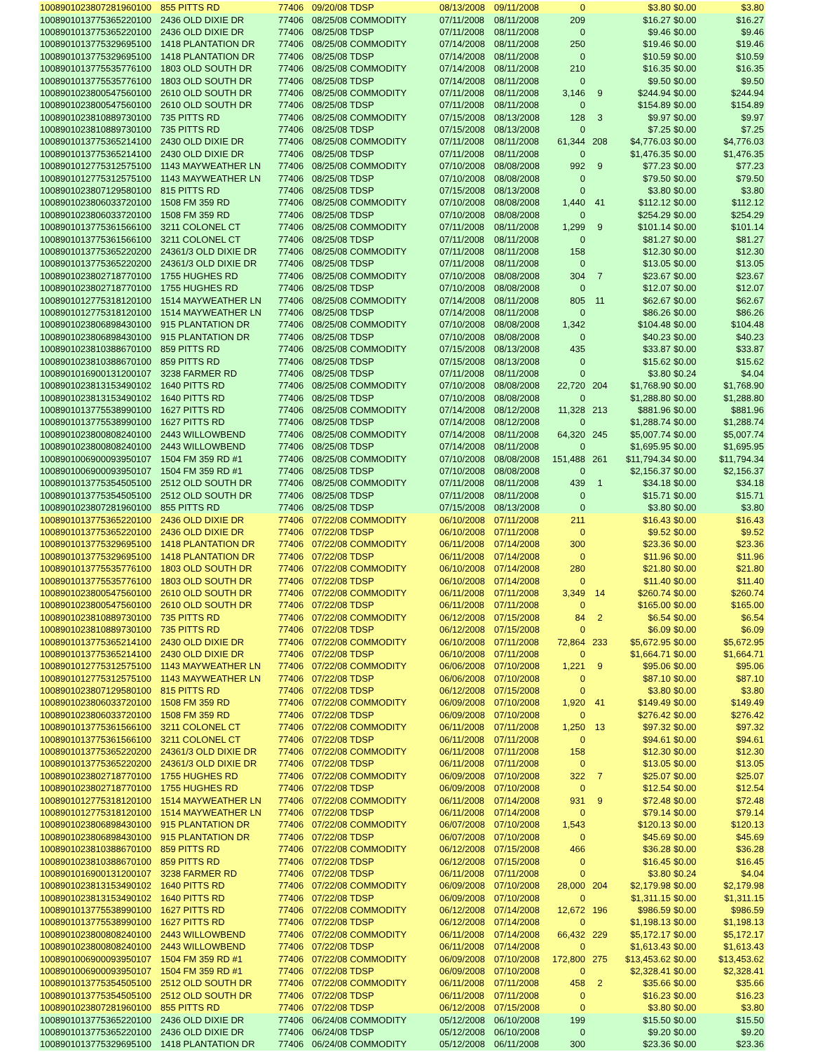| 100890102380728196010​0 | 855 PITTS RD | 77406 | 09/20/08 TDSP | 08/13/2008 | 09/11/2008 | 0 | | $3.80 | $0.00 | $3.80 |
| 1008901013775365220100 | 2436 OLD DIXIE DR | 77406 | 08/25/08 COMMODITY | 07/11/2008 | 08/11/2008 | 209 | | $16.27 | $0.00 | $16.27 |
| 1008901013775365220100 | 2436 OLD DIXIE DR | 77406 | 08/25/08 TDSP | 07/11/2008 | 08/11/2008 | 0 | | $9.46 | $0.00 | $9.46 |
| 1008901013775329695100 | 1418 PLANTATION DR | 77406 | 08/25/08 COMMODITY | 07/14/2008 | 08/11/2008 | 250 | | $19.46 | $0.00 | $19.46 |
| 1008901013775329695100 | 1418 PLANTATION DR | 77406 | 08/25/08 TDSP | 07/14/2008 | 08/11/2008 | 0 | | $10.59 | $0.00 | $10.59 |
| 1008901013775535776100 | 1803 OLD SOUTH DR | 77406 | 08/25/08 COMMODITY | 07/14/2008 | 08/11/2008 | 210 | | $16.35 | $0.00 | $16.35 |
| 1008901013775535776100 | 1803 OLD SOUTH DR | 77406 | 08/25/08 TDSP | 07/14/2008 | 08/11/2008 | 0 | | $9.50 | $0.00 | $9.50 |
| 1008901023800547560100 | 2610 OLD SOUTH DR | 77406 | 08/25/08 COMMODITY | 07/11/2008 | 08/11/2008 | 3,146 | 9 | $244.94 | $0.00 | $244.94 |
| 1008901023800547560100 | 2610 OLD SOUTH DR | 77406 | 08/25/08 TDSP | 07/11/2008 | 08/11/2008 | 0 | | $154.89 | $0.00 | $154.89 |
| 1008901023810889730100 | 735 PITTS RD | 77406 | 08/25/08 COMMODITY | 07/15/2008 | 08/13/2008 | 128 | 3 | $9.97 | $0.00 | $9.97 |
| 1008901023810889730100 | 735 PITTS RD | 77406 | 08/25/08 TDSP | 07/15/2008 | 08/13/2008 | 0 | | $7.25 | $0.00 | $7.25 |
| 1008901013775365214100 | 2430 OLD DIXIE DR | 77406 | 08/25/08 COMMODITY | 07/11/2008 | 08/11/2008 | 61,344 | 208 | $4,776.03 | $0.00 | $4,776.03 |
| 1008901013775365214100 | 2430 OLD DIXIE DR | 77406 | 08/25/08 TDSP | 07/11/2008 | 08/11/2008 | 0 | | $1,476.35 | $0.00 | $1,476.35 |
| 1008901012775312575100 | 1143 MAYWEATHER LN | 77406 | 08/25/08 COMMODITY | 07/10/2008 | 08/08/2008 | 992 | 9 | $77.23 | $0.00 | $77.23 |
| 1008901012775312575100 | 1143 MAYWEATHER LN | 77406 | 08/25/08 TDSP | 07/10/2008 | 08/08/2008 | 0 | | $79.50 | $0.00 | $79.50 |
| 1008901023807129580100 | 815 PITTS RD | 77406 | 08/25/08 TDSP | 07/15/2008 | 08/13/2008 | 0 | | $3.80 | $0.00 | $3.80 |
| 1008901023806033720100 | 1508 FM 359 RD | 77406 | 08/25/08 COMMODITY | 07/10/2008 | 08/08/2008 | 1,440 | 41 | $112.12 | $0.00 | $112.12 |
| 1008901023806033720100 | 1508 FM 359 RD | 77406 | 08/25/08 TDSP | 07/10/2008 | 08/08/2008 | 0 | | $254.29 | $0.00 | $254.29 |
| 1008901013775361566100 | 3211 COLONEL CT | 77406 | 08/25/08 COMMODITY | 07/11/2008 | 08/11/2008 | 1,299 | 9 | $101.14 | $0.00 | $101.14 |
| 1008901013775361566100 | 3211 COLONEL CT | 77406 | 08/25/08 TDSP | 07/11/2008 | 08/11/2008 | 0 | | $81.27 | $0.00 | $81.27 |
| 1008901013775365220200 | 24361/3 OLD DIXIE DR | 77406 | 08/25/08 COMMODITY | 07/11/2008 | 08/11/2008 | 158 | | $12.30 | $0.00 | $12.30 |
| 1008901013775365220200 | 24361/3 OLD DIXIE DR | 77406 | 08/25/08 TDSP | 07/11/2008 | 08/11/2008 | 0 | | $13.05 | $0.00 | $13.05 |
| 1008901023802718770100 | 1755 HUGHES RD | 77406 | 08/25/08 COMMODITY | 07/10/2008 | 08/08/2008 | 304 | 7 | $23.67 | $0.00 | $23.67 |
| 1008901023802718770100 | 1755 HUGHES RD | 77406 | 08/25/08 TDSP | 07/10/2008 | 08/08/2008 | 0 | | $12.07 | $0.00 | $12.07 |
| 1008901012775318120100 | 1514 MAYWEATHER LN | 77406 | 08/25/08 COMMODITY | 07/14/2008 | 08/11/2008 | 805 | 11 | $62.67 | $0.00 | $62.67 |
| 1008901012775318120100 | 1514 MAYWEATHER LN | 77406 | 08/25/08 TDSP | 07/14/2008 | 08/11/2008 | 0 | | $86.26 | $0.00 | $86.26 |
| 1008901023806898430100 | 915 PLANTATION DR | 77406 | 08/25/08 COMMODITY | 07/10/2008 | 08/08/2008 | 1,342 | | $104.48 | $0.00 | $104.48 |
| 1008901023806898430100 | 915 PLANTATION DR | 77406 | 08/25/08 TDSP | 07/10/2008 | 08/08/2008 | 0 | | $40.23 | $0.00 | $40.23 |
| 1008901023810388670100 | 859 PITTS RD | 77406 | 08/25/08 COMMODITY | 07/15/2008 | 08/13/2008 | 435 | | $33.87 | $0.00 | $33.87 |
| 1008901023810388670100 | 859 PITTS RD | 77406 | 08/25/08 TDSP | 07/15/2008 | 08/13/2008 | 0 | | $15.62 | $0.00 | $15.62 |
| 1008901016900131200107 | 3238 FARMER RD | 77406 | 08/25/08 TDSP | 07/11/2008 | 08/11/2008 | 0 | | $3.80 | $0.24 | $4.04 |
| 1008901023813153490102 | 1640 PITTS RD | 77406 | 08/25/08 COMMODITY | 07/10/2008 | 08/08/2008 | 22,720 | 204 | $1,768.90 | $0.00 | $1,768.90 |
| 1008901023813153490102 | 1640 PITTS RD | 77406 | 08/25/08 TDSP | 07/10/2008 | 08/08/2008 | 0 | | $1,288.80 | $0.00 | $1,288.80 |
| 1008901013775538990100 | 1627 PITTS RD | 77406 | 08/25/08 COMMODITY | 07/14/2008 | 08/12/2008 | 11,328 | 213 | $881.96 | $0.00 | $881.96 |
| 1008901013775538990100 | 1627 PITTS RD | 77406 | 08/25/08 TDSP | 07/14/2008 | 08/12/2008 | 0 | | $1,288.74 | $0.00 | $1,288.74 |
| 1008901023800808240100 | 2443 WILLOWBEND | 77406 | 08/25/08 COMMODITY | 07/14/2008 | 08/11/2008 | 64,320 | 245 | $5,007.74 | $0.00 | $5,007.74 |
| 1008901023800808240100 | 2443 WILLOWBEND | 77406 | 08/25/08 TDSP | 07/14/2008 | 08/11/2008 | 0 | | $1,695.95 | $0.00 | $1,695.95 |
| 1008901006900093950107 | 1504 FM 359 RD #1 | 77406 | 08/25/08 COMMODITY | 07/10/2008 | 08/08/2008 | 151,488 | 261 | $11,794.34 | $0.00 | $11,794.34 |
| 1008901006900093950107 | 1504 FM 359 RD #1 | 77406 | 08/25/08 TDSP | 07/10/2008 | 08/08/2008 | 0 | | $2,156.37 | $0.00 | $2,156.37 |
| 1008901013775354505100 | 2512 OLD SOUTH DR | 77406 | 08/25/08 COMMODITY | 07/11/2008 | 08/11/2008 | 439 | 1 | $34.18 | $0.00 | $34.18 |
| 1008901013775354505100 | 2512 OLD SOUTH DR | 77406 | 08/25/08 TDSP | 07/11/2008 | 08/11/2008 | 0 | | $15.71 | $0.00 | $15.71 |
| 1008901023807281960100 | 855 PITTS RD | 77406 | 08/25/08 TDSP | 07/15/2008 | 08/13/2008 | 0 | | $3.80 | $0.00 | $3.80 |
| 1008901013775365220100 | 2436 OLD DIXIE DR | 77406 | 07/22/08 COMMODITY | 06/10/2008 | 07/11/2008 | 211 | | $16.43 | $0.00 | $16.43 |
| 1008901013775365220100 | 2436 OLD DIXIE DR | 77406 | 07/22/08 TDSP | 06/10/2008 | 07/11/2008 | 0 | | $9.52 | $0.00 | $9.52 |
| 1008901013775329695100 | 1418 PLANTATION DR | 77406 | 07/22/08 COMMODITY | 06/11/2008 | 07/14/2008 | 300 | | $23.36 | $0.00 | $23.36 |
| 1008901013775329695100 | 1418 PLANTATION DR | 77406 | 07/22/08 TDSP | 06/11/2008 | 07/14/2008 | 0 | | $11.96 | $0.00 | $11.96 |
| 1008901013775535776100 | 1803 OLD SOUTH DR | 77406 | 07/22/08 COMMODITY | 06/10/2008 | 07/14/2008 | 280 | | $21.80 | $0.00 | $21.80 |
| 1008901013775535776100 | 1803 OLD SOUTH DR | 77406 | 07/22/08 TDSP | 06/10/2008 | 07/14/2008 | 0 | | $11.40 | $0.00 | $11.40 |
| 1008901023800547560100 | 2610 OLD SOUTH DR | 77406 | 07/22/08 COMMODITY | 06/11/2008 | 07/11/2008 | 3,349 | 14 | $260.74 | $0.00 | $260.74 |
| 1008901023800547560100 | 2610 OLD SOUTH DR | 77406 | 07/22/08 TDSP | 06/11/2008 | 07/11/2008 | 0 | | $165.00 | $0.00 | $165.00 |
| 1008901023810889730100 | 735 PITTS RD | 77406 | 07/22/08 COMMODITY | 06/12/2008 | 07/15/2008 | 84 | 2 | $6.54 | $0.00 | $6.54 |
| 1008901023810889730100 | 735 PITTS RD | 77406 | 07/22/08 TDSP | 06/12/2008 | 07/15/2008 | 0 | | $6.09 | $0.00 | $6.09 |
| 1008901013775365214100 | 2430 OLD DIXIE DR | 77406 | 07/22/08 COMMODITY | 06/10/2008 | 07/11/2008 | 72,864 | 233 | $5,672.95 | $0.00 | $5,672.95 |
| 1008901013775365214100 | 2430 OLD DIXIE DR | 77406 | 07/22/08 TDSP | 06/10/2008 | 07/11/2008 | 0 | | $1,664.71 | $0.00 | $1,664.71 |
| 1008901012775312575100 | 1143 MAYWEATHER LN | 77406 | 07/22/08 COMMODITY | 06/06/2008 | 07/10/2008 | 1,221 | 9 | $95.06 | $0.00 | $95.06 |
| 1008901012775312575100 | 1143 MAYWEATHER LN | 77406 | 07/22/08 TDSP | 06/06/2008 | 07/10/2008 | 0 | | $87.10 | $0.00 | $87.10 |
| 1008901023807129580100 | 815 PITTS RD | 77406 | 07/22/08 TDSP | 06/12/2008 | 07/15/2008 | 0 | | $3.80 | $0.00 | $3.80 |
| 1008901023806033720100 | 1508 FM 359 RD | 77406 | 07/22/08 COMMODITY | 06/09/2008 | 07/10/2008 | 1,920 | 41 | $149.49 | $0.00 | $149.49 |
| 1008901023806033720100 | 1508 FM 359 RD | 77406 | 07/22/08 TDSP | 06/09/2008 | 07/10/2008 | 0 | | $276.42 | $0.00 | $276.42 |
| 1008901013775361566100 | 3211 COLONEL CT | 77406 | 07/22/08 COMMODITY | 06/11/2008 | 07/11/2008 | 1,250 | 13 | $97.32 | $0.00 | $97.32 |
| 1008901013775361566100 | 3211 COLONEL CT | 77406 | 07/22/08 TDSP | 06/11/2008 | 07/11/2008 | 0 | | $94.61 | $0.00 | $94.61 |
| 1008901013775365220200 | 24361/3 OLD DIXIE DR | 77406 | 07/22/08 COMMODITY | 06/11/2008 | 07/11/2008 | 158 | | $12.30 | $0.00 | $12.30 |
| 1008901013775365220200 | 24361/3 OLD DIXIE DR | 77406 | 07/22/08 TDSP | 06/11/2008 | 07/11/2008 | 0 | | $13.05 | $0.00 | $13.05 |
| 1008901023802718770100 | 1755 HUGHES RD | 77406 | 07/22/08 COMMODITY | 06/09/2008 | 07/10/2008 | 322 | 7 | $25.07 | $0.00 | $25.07 |
| 1008901023802718770100 | 1755 HUGHES RD | 77406 | 07/22/08 TDSP | 06/09/2008 | 07/10/2008 | 0 | | $12.54 | $0.00 | $12.54 |
| 1008901012775318120100 | 1514 MAYWEATHER LN | 77406 | 07/22/08 COMMODITY | 06/11/2008 | 07/14/2008 | 931 | 9 | $72.48 | $0.00 | $72.48 |
| 1008901012775318120100 | 1514 MAYWEATHER LN | 77406 | 07/22/08 TDSP | 06/11/2008 | 07/14/2008 | 0 | | $79.14 | $0.00 | $79.14 |
| 1008901023806898430100 | 915 PLANTATION DR | 77406 | 07/22/08 COMMODITY | 06/07/2008 | 07/10/2008 | 1,543 | | $120.13 | $0.00 | $120.13 |
| 1008901023806898430100 | 915 PLANTATION DR | 77406 | 07/22/08 TDSP | 06/07/2008 | 07/10/2008 | 0 | | $45.69 | $0.00 | $45.69 |
| 1008901023810388670100 | 859 PITTS RD | 77406 | 07/22/08 COMMODITY | 06/12/2008 | 07/15/2008 | 466 | | $36.28 | $0.00 | $36.28 |
| 1008901023810388670100 | 859 PITTS RD | 77406 | 07/22/08 TDSP | 06/12/2008 | 07/15/2008 | 0 | | $16.45 | $0.00 | $16.45 |
| 1008901016900131200107 | 3238 FARMER RD | 77406 | 07/22/08 TDSP | 06/11/2008 | 07/11/2008 | 0 | | $3.80 | $0.24 | $4.04 |
| 1008901023813153490102 | 1640 PITTS RD | 77406 | 07/22/08 COMMODITY | 06/09/2008 | 07/10/2008 | 28,000 | 204 | $2,179.98 | $0.00 | $2,179.98 |
| 1008901023813153490102 | 1640 PITTS RD | 77406 | 07/22/08 TDSP | 06/09/2008 | 07/10/2008 | 0 | | $1,311.15 | $0.00 | $1,311.15 |
| 1008901013775538990100 | 1627 PITTS RD | 77406 | 07/22/08 COMMODITY | 06/12/2008 | 07/14/2008 | 12,672 | 196 | $986.59 | $0.00 | $986.59 |
| 1008901013775538990100 | 1627 PITTS RD | 77406 | 07/22/08 TDSP | 06/12/2008 | 07/14/2008 | 0 | | $1,198.13 | $0.00 | $1,198.13 |
| 1008901023800808240100 | 2443 WILLOWBEND | 77406 | 07/22/08 COMMODITY | 06/11/2008 | 07/14/2008 | 66,432 | 229 | $5,172.17 | $0.00 | $5,172.17 |
| 1008901023800808240100 | 2443 WILLOWBEND | 77406 | 07/22/08 TDSP | 06/11/2008 | 07/14/2008 | 0 | | $1,613.43 | $0.00 | $1,613.43 |
| 1008901006900093950107 | 1504 FM 359 RD #1 | 77406 | 07/22/08 COMMODITY | 06/09/2008 | 07/10/2008 | 172,800 | 275 | $13,453.62 | $0.00 | $13,453.62 |
| 1008901006900093950107 | 1504 FM 359 RD #1 | 77406 | 07/22/08 TDSP | 06/09/2008 | 07/10/2008 | 0 | | $2,328.41 | $0.00 | $2,328.41 |
| 1008901013775354505100 | 2512 OLD SOUTH DR | 77406 | 07/22/08 COMMODITY | 06/11/2008 | 07/11/2008 | 458 | 2 | $35.66 | $0.00 | $35.66 |
| 1008901013775354505100 | 2512 OLD SOUTH DR | 77406 | 07/22/08 TDSP | 06/11/2008 | 07/11/2008 | 0 | | $16.23 | $0.00 | $16.23 |
| 1008901023807281960100 | 855 PITTS RD | 77406 | 07/22/08 TDSP | 06/12/2008 | 07/15/2008 | 0 | | $3.80 | $0.00 | $3.80 |
| 1008901013775365220100 | 2436 OLD DIXIE DR | 77406 | 06/24/08 COMMODITY | 05/12/2008 | 06/10/2008 | 199 | | $15.50 | $0.00 | $15.50 |
| 1008901013775365220100 | 2436 OLD DIXIE DR | 77406 | 06/24/08 TDSP | 05/12/2008 | 06/10/2008 | 0 | | $9.20 | $0.00 | $9.20 |
| 1008901013775329695100 | 1418 PLANTATION DR | 77406 | 06/24/08 COMMODITY | 05/12/2008 | 06/11/2008 | 300 | | $23.36 | $0.00 | $23.36 |